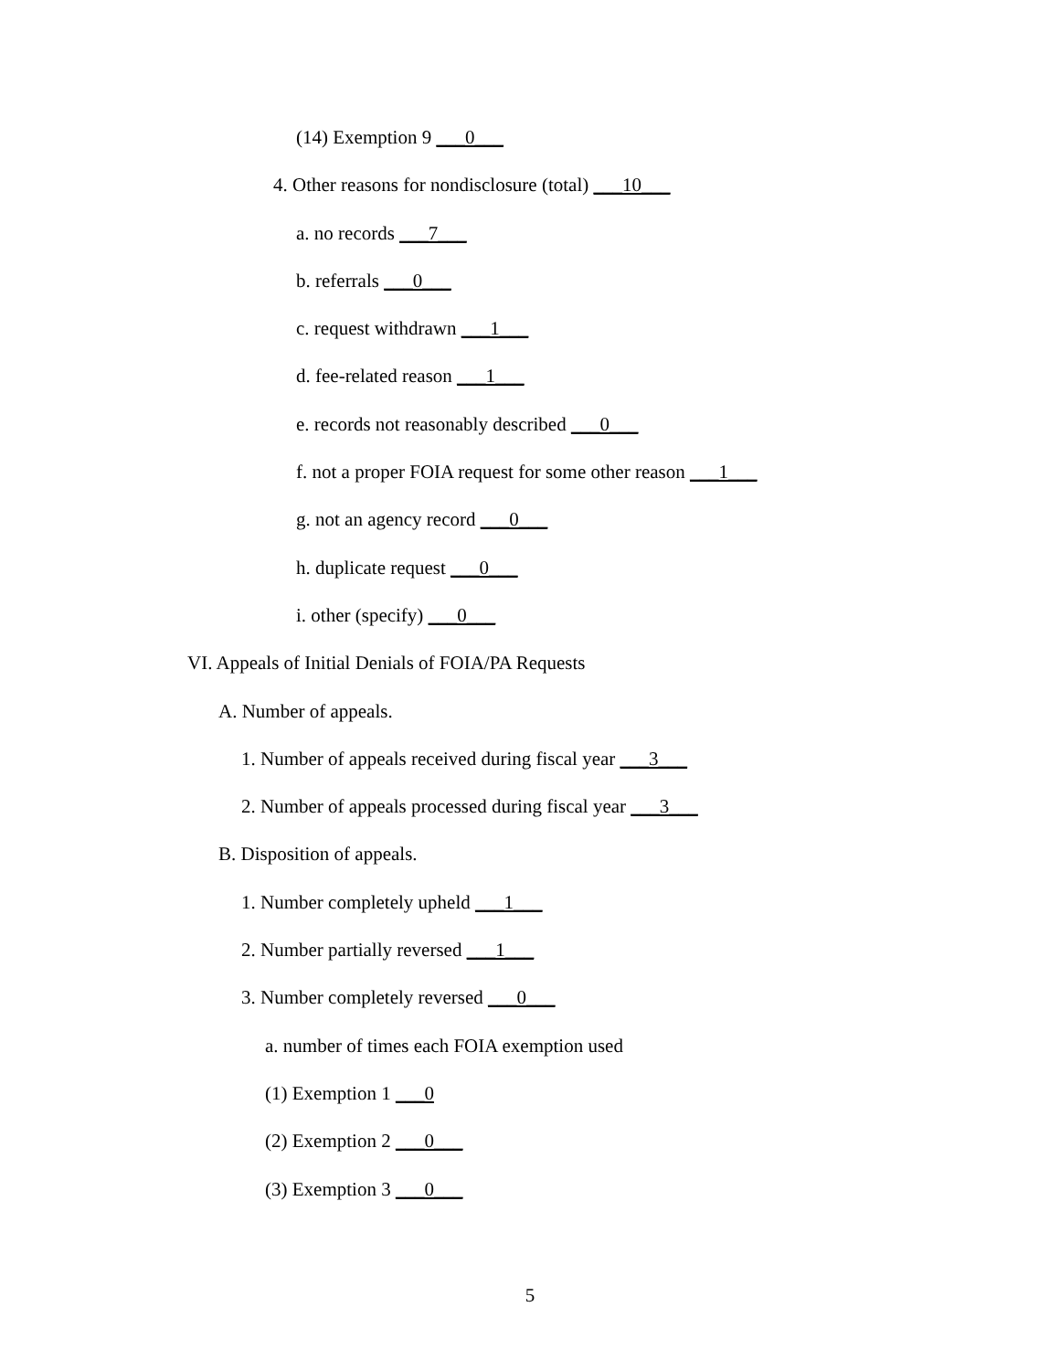(14) Exemption 9 ___0___
4. Other reasons for nondisclosure (total) ___10___
a. no records ___7___
b. referrals ___0___
c. request withdrawn ___1___
d. fee-related reason ___1___
e. records not reasonably described ___0___
f. not a proper FOIA request for some other reason ___1___
g. not an agency record ___0___
h. duplicate request ___0___
i. other (specify) ___0___
VI. Appeals of Initial Denials of FOIA/PA Requests
A. Number of appeals.
1. Number of appeals received during fiscal year ___3___
2. Number of appeals processed during fiscal year ___3___
B. Disposition of appeals.
1. Number completely upheld ___1___
2. Number partially reversed ___1___
3. Number completely reversed ___0___
a. number of times each FOIA exemption used
(1) Exemption 1 ___0
(2) Exemption 2 ___0___
(3) Exemption 3 ___0___
5